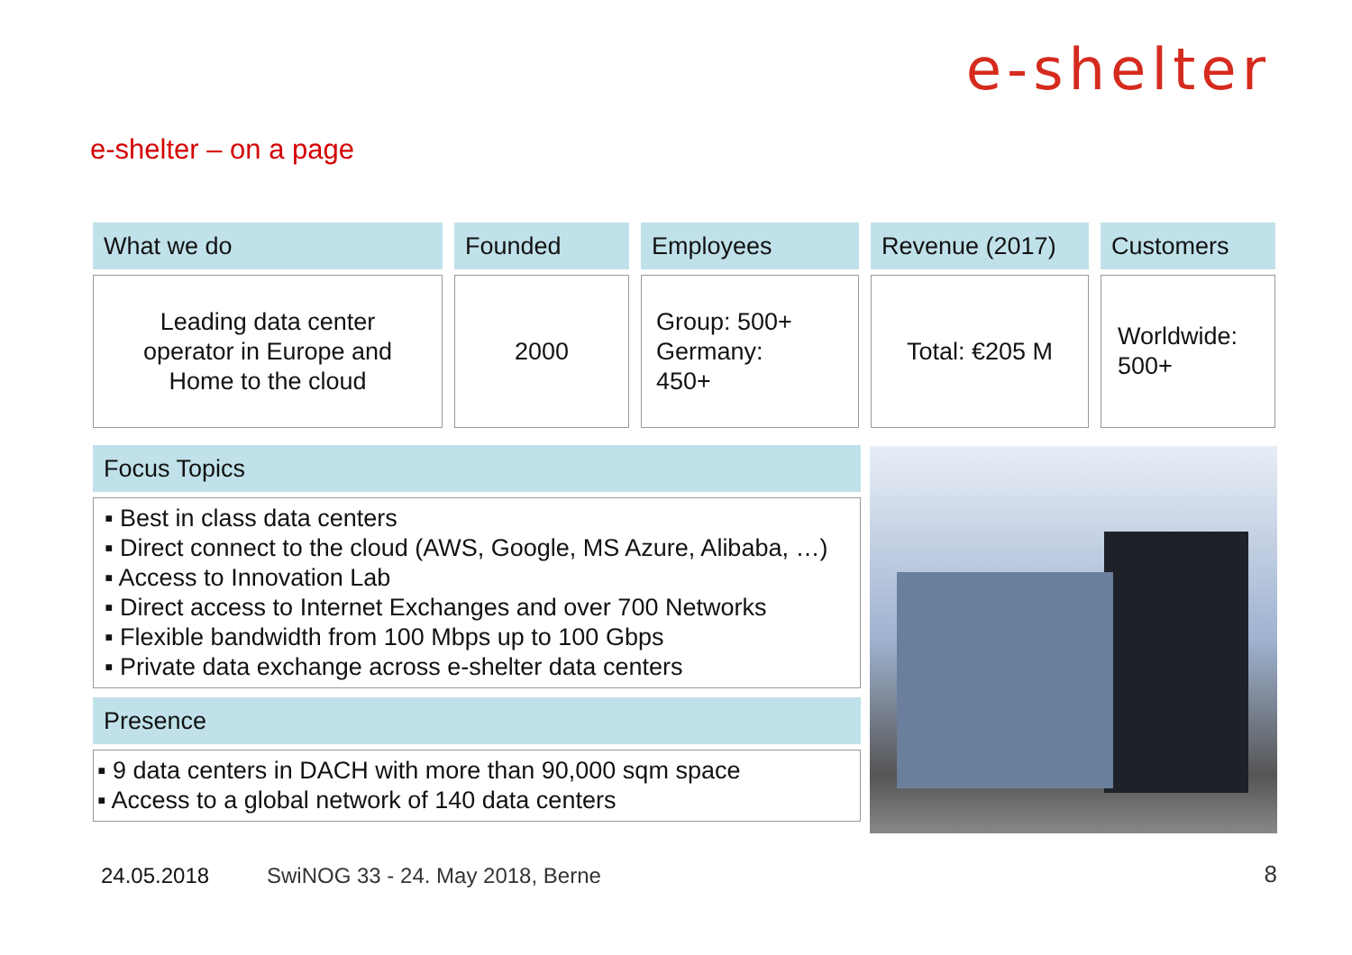e-shelter
e-shelter – on a page
What we do
Leading data center
operator in Europe and
Home to the cloud
Founded
2000
Employees
Group: 500+
Germany:
450+
Revenue (2017)
Total: €205 M
Customers
Worldwide:
500+
Focus Topics
▪ Best in class data centers
▪ Direct connect to the cloud (AWS, Google, MS Azure, Alibaba, …)
▪ Access to Innovation Lab
▪ Direct access to Internet Exchanges and over 700 Networks
▪ Flexible bandwidth from 100 Mbps up to 100 Gbps
▪ Private data exchange across e-shelter data centers
Presence
▪ 9 data centers in DACH with more than 90,000 sqm space
▪ Access to a global network of 140 data centers
24.05.2018
SwiNOG 33 - 24. May 2018, Berne
8